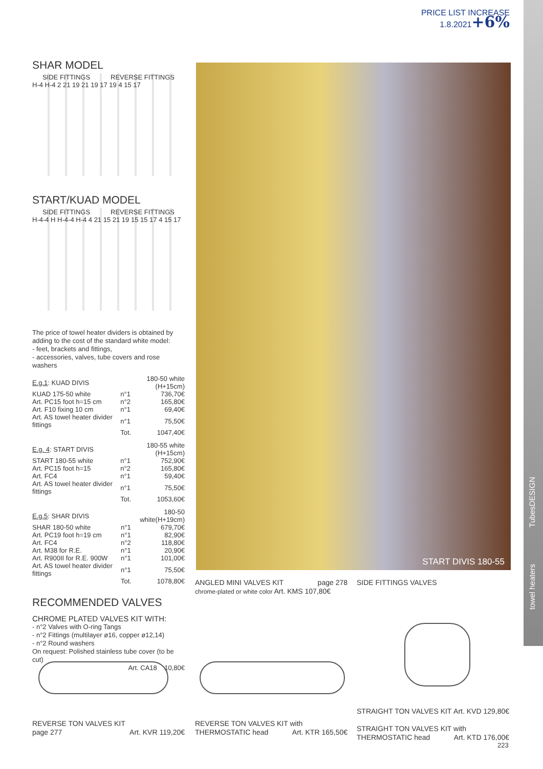PRICE LIST INCREASE
1.8.2021+6%
TubesDESIGN
towel heaters
SHAR MODEL
SIDE FITTINGS REVERSE FITTINGS
H-4 H-4 2 21 19 21 19 17 19 4 15 17
START/KUAD MODEL
SIDE FITTINGS REVERSE FITTINGS
H-4-4 H H-4-4 H-4 4 21 15 21 19 15 15 17 4 15 17
The price of towel heater dividers is obtained by adding to the cost of the standard white model:
- feet, brackets and fittings,
- accessories, valves, tube covers and rose washers
| E.g.1 : KUAD DIVIS | 180-50 white (H+15cm) | |
| KUAD 175-50 white | n°1 | 736,70€ |
| Art. PC15 foot h=15 cm | n°2 | 165,80€ |
| Art. F10 fixing 10 cm | n°1 | 69,40€ |
| Art. AS towel heater divider fittings | n°1 | 75,50€ |
| | Tot. | 1047,40€ |
| E.g. 4 : START DIVIS | 180-55 white (H+15cm) | |
| START 180-55 white | n°1 | 752,90€ |
| Art. PC15 foot h=15 | n°2 | 165,80€ |
| Art. FC4 | n°1 | 59,40€ |
| Art. AS towel heater divider fittings | n°1 | 75,50€ |
| | Tot. | 1053,60€ |
| E.g.5 : SHAR DIVIS | 180-50 white(H+19cm) | |
| SHAR 180-50 white | n°1 | 679,70€ |
| Art. PC19 foot h=19 cm | n°1 | 82,90€ |
| Art. FC4 | n°2 | 118,80€ |
| Art. M38 for R.E. | n°1 | 20,90€ |
| Art. R900II for R.E. 900W | n°1 | 101,00€ |
| Art. AS towel heater divider fittings | n°1 | 75,50€ |
| | Tot. | 1078,80€ |
RECOMMENDED VALVES
CHROME PLATED VALVES KIT WITH:
- n°2 Valves with O-ring Tangs
- n°2 Fittings (multilayer ø16, copper ø12,14)
- n°2 Round washers
On request: Polished stainless tube cover (to be cut)
Art. CA18 10,80€
START DIVIS 180-55
ANGLED MINI VALVES KIT page 278
chrome-plated or white color Art. KMS 107,80€
SIDE FITTINGS VALVES
REVERSE TON VALVES KIT
page 277 Art. KVR 119,20€
REVERSE TON VALVES KIT with
THERMOSTATIC head Art. KTR 165,50€
STRAIGHT TON VALVES KIT Art. KVD 129,80€
STRAIGHT TON VALVES KIT with
THERMOSTATIC head Art. KTD 176,00€
223